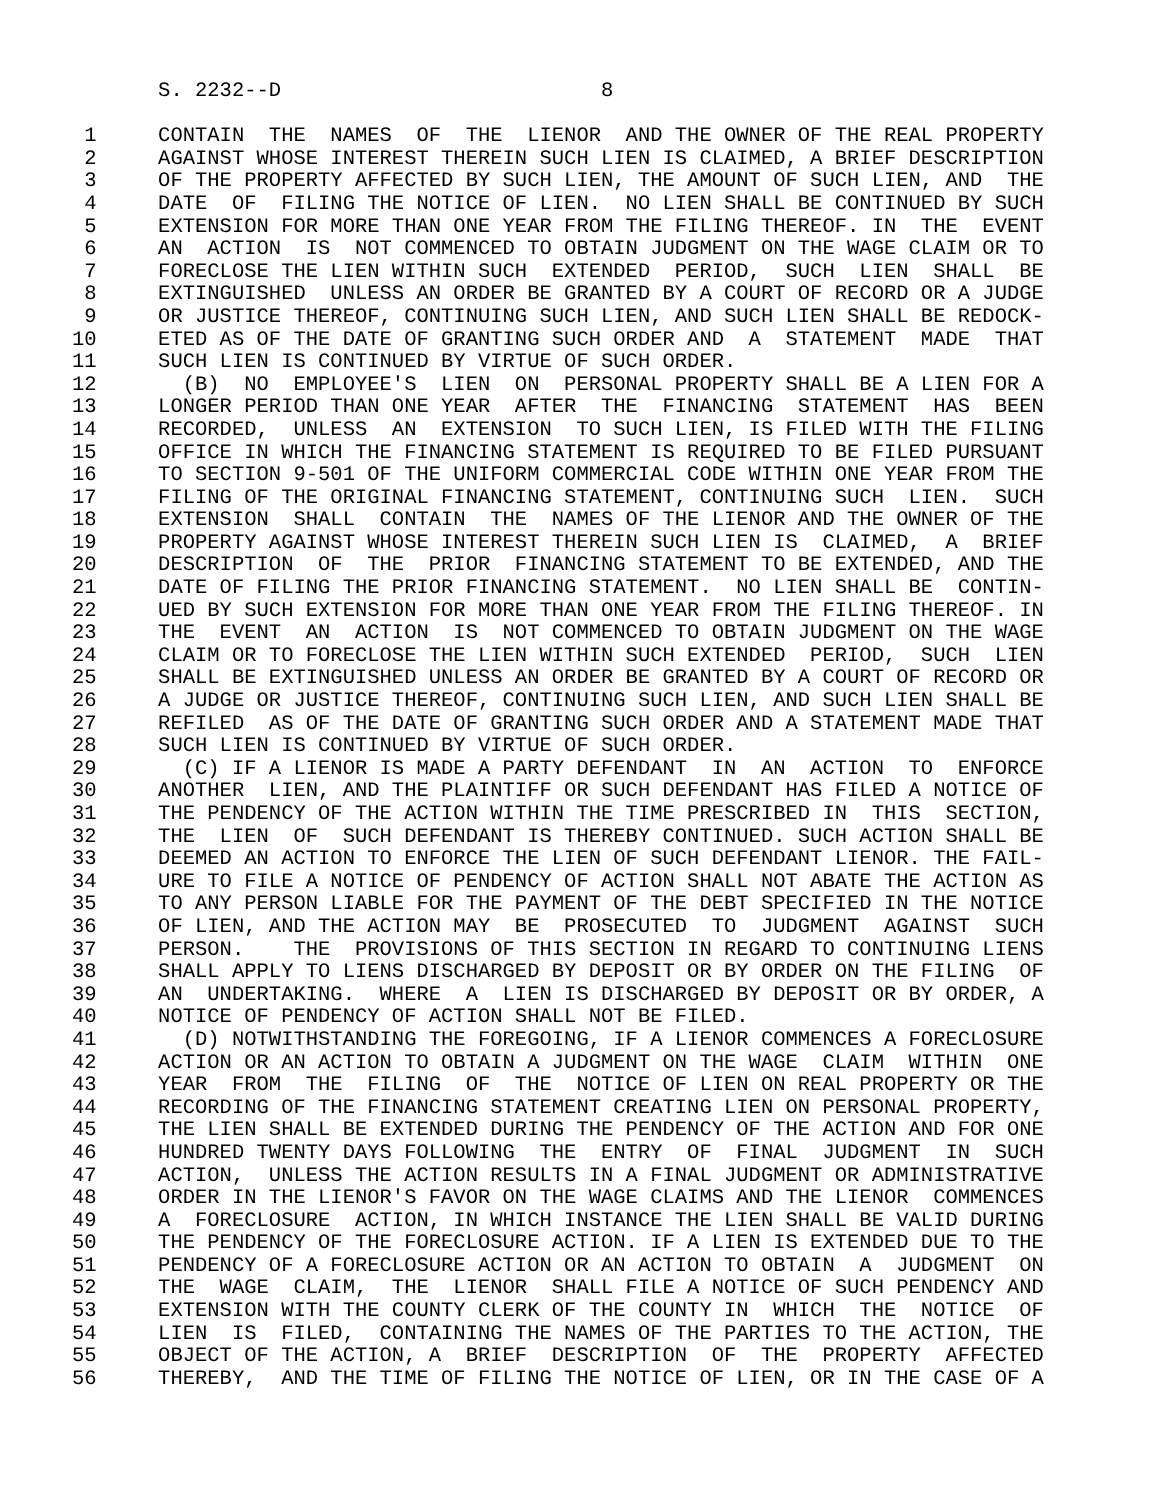S. 2232--D                          8

 1     CONTAIN  THE  NAMES  OF  THE  LIENOR  AND THE OWNER OF THE REAL PROPERTY
 2     AGAINST WHOSE INTEREST THEREIN SUCH LIEN IS CLAIMED, A BRIEF DESCRIPTION
 3     OF THE PROPERTY AFFECTED BY SUCH LIEN, THE AMOUNT OF SUCH LIEN, AND  THE
 4     DATE  OF  FILING THE NOTICE OF LIEN.  NO LIEN SHALL BE CONTINUED BY SUCH
 5     EXTENSION FOR MORE THAN ONE YEAR FROM THE FILING THEREOF. IN  THE  EVENT
 6     AN  ACTION  IS  NOT COMMENCED TO OBTAIN JUDGMENT ON THE WAGE CLAIM OR TO
 7     FORECLOSE THE LIEN WITHIN SUCH  EXTENDED  PERIOD,  SUCH  LIEN  SHALL  BE
 8     EXTINGUISHED  UNLESS AN ORDER BE GRANTED BY A COURT OF RECORD OR A JUDGE
 9     OR JUSTICE THEREOF, CONTINUING SUCH LIEN, AND SUCH LIEN SHALL BE REDOCK-
10     ETED AS OF THE DATE OF GRANTING SUCH ORDER AND  A  STATEMENT  MADE  THAT
11     SUCH LIEN IS CONTINUED BY VIRTUE OF SUCH ORDER.
12       (B)  NO  EMPLOYEE'S  LIEN  ON  PERSONAL PROPERTY SHALL BE A LIEN FOR A
13     LONGER PERIOD THAN ONE YEAR  AFTER  THE  FINANCING  STATEMENT  HAS  BEEN
14     RECORDED,  UNLESS  AN  EXTENSION  TO SUCH LIEN, IS FILED WITH THE FILING
15     OFFICE IN WHICH THE FINANCING STATEMENT IS REQUIRED TO BE FILED PURSUANT
16     TO SECTION 9-501 OF THE UNIFORM COMMERCIAL CODE WITHIN ONE YEAR FROM THE
17     FILING OF THE ORIGINAL FINANCING STATEMENT, CONTINUING SUCH  LIEN.  SUCH
18     EXTENSION  SHALL  CONTAIN  THE  NAMES OF THE LIENOR AND THE OWNER OF THE
19     PROPERTY AGAINST WHOSE INTEREST THEREIN SUCH LIEN IS  CLAIMED,  A  BRIEF
20     DESCRIPTION  OF  THE  PRIOR  FINANCING STATEMENT TO BE EXTENDED, AND THE
21     DATE OF FILING THE PRIOR FINANCING STATEMENT.  NO LIEN SHALL BE  CONTIN-
22     UED BY SUCH EXTENSION FOR MORE THAN ONE YEAR FROM THE FILING THEREOF. IN
23     THE  EVENT  AN  ACTION  IS  NOT COMMENCED TO OBTAIN JUDGMENT ON THE WAGE
24     CLAIM OR TO FORECLOSE THE LIEN WITHIN SUCH EXTENDED  PERIOD,  SUCH  LIEN
25     SHALL BE EXTINGUISHED UNLESS AN ORDER BE GRANTED BY A COURT OF RECORD OR
26     A JUDGE OR JUSTICE THEREOF, CONTINUING SUCH LIEN, AND SUCH LIEN SHALL BE
27     REFILED  AS OF THE DATE OF GRANTING SUCH ORDER AND A STATEMENT MADE THAT
28     SUCH LIEN IS CONTINUED BY VIRTUE OF SUCH ORDER.
29       (C) IF A LIENOR IS MADE A PARTY DEFENDANT  IN  AN  ACTION  TO  ENFORCE
30     ANOTHER  LIEN, AND THE PLAINTIFF OR SUCH DEFENDANT HAS FILED A NOTICE OF
31     THE PENDENCY OF THE ACTION WITHIN THE TIME PRESCRIBED IN  THIS  SECTION,
32     THE  LIEN  OF  SUCH DEFENDANT IS THEREBY CONTINUED. SUCH ACTION SHALL BE
33     DEEMED AN ACTION TO ENFORCE THE LIEN OF SUCH DEFENDANT LIENOR. THE FAIL-
34     URE TO FILE A NOTICE OF PENDENCY OF ACTION SHALL NOT ABATE THE ACTION AS
35     TO ANY PERSON LIABLE FOR THE PAYMENT OF THE DEBT SPECIFIED IN THE NOTICE
36     OF LIEN, AND THE ACTION MAY  BE  PROSECUTED  TO  JUDGMENT  AGAINST  SUCH
37     PERSON.    THE  PROVISIONS OF THIS SECTION IN REGARD TO CONTINUING LIENS
38     SHALL APPLY TO LIENS DISCHARGED BY DEPOSIT OR BY ORDER ON THE FILING  OF
39     AN  UNDERTAKING.  WHERE  A  LIEN IS DISCHARGED BY DEPOSIT OR BY ORDER, A
40     NOTICE OF PENDENCY OF ACTION SHALL NOT BE FILED.
41       (D) NOTWITHSTANDING THE FOREGOING, IF A LIENOR COMMENCES A FORECLOSURE
42     ACTION OR AN ACTION TO OBTAIN A JUDGMENT ON THE WAGE  CLAIM  WITHIN  ONE
43     YEAR  FROM  THE  FILING  OF  THE  NOTICE OF LIEN ON REAL PROPERTY OR THE
44     RECORDING OF THE FINANCING STATEMENT CREATING LIEN ON PERSONAL PROPERTY,
45     THE LIEN SHALL BE EXTENDED DURING THE PENDENCY OF THE ACTION AND FOR ONE
46     HUNDRED TWENTY DAYS FOLLOWING  THE  ENTRY  OF  FINAL  JUDGMENT  IN  SUCH
47     ACTION,  UNLESS THE ACTION RESULTS IN A FINAL JUDGMENT OR ADMINISTRATIVE
48     ORDER IN THE LIENOR'S FAVOR ON THE WAGE CLAIMS AND THE LIENOR  COMMENCES
49     A  FORECLOSURE  ACTION, IN WHICH INSTANCE THE LIEN SHALL BE VALID DURING
50     THE PENDENCY OF THE FORECLOSURE ACTION. IF A LIEN IS EXTENDED DUE TO THE
51     PENDENCY OF A FORECLOSURE ACTION OR AN ACTION TO OBTAIN  A  JUDGMENT  ON
52     THE  WAGE  CLAIM,  THE  LIENOR  SHALL FILE A NOTICE OF SUCH PENDENCY AND
53     EXTENSION WITH THE COUNTY CLERK OF THE COUNTY IN  WHICH  THE  NOTICE  OF
54     LIEN  IS  FILED,  CONTAINING THE NAMES OF THE PARTIES TO THE ACTION, THE
55     OBJECT OF THE ACTION, A  BRIEF  DESCRIPTION  OF  THE  PROPERTY  AFFECTED
56     THEREBY,  AND THE TIME OF FILING THE NOTICE OF LIEN, OR IN THE CASE OF A